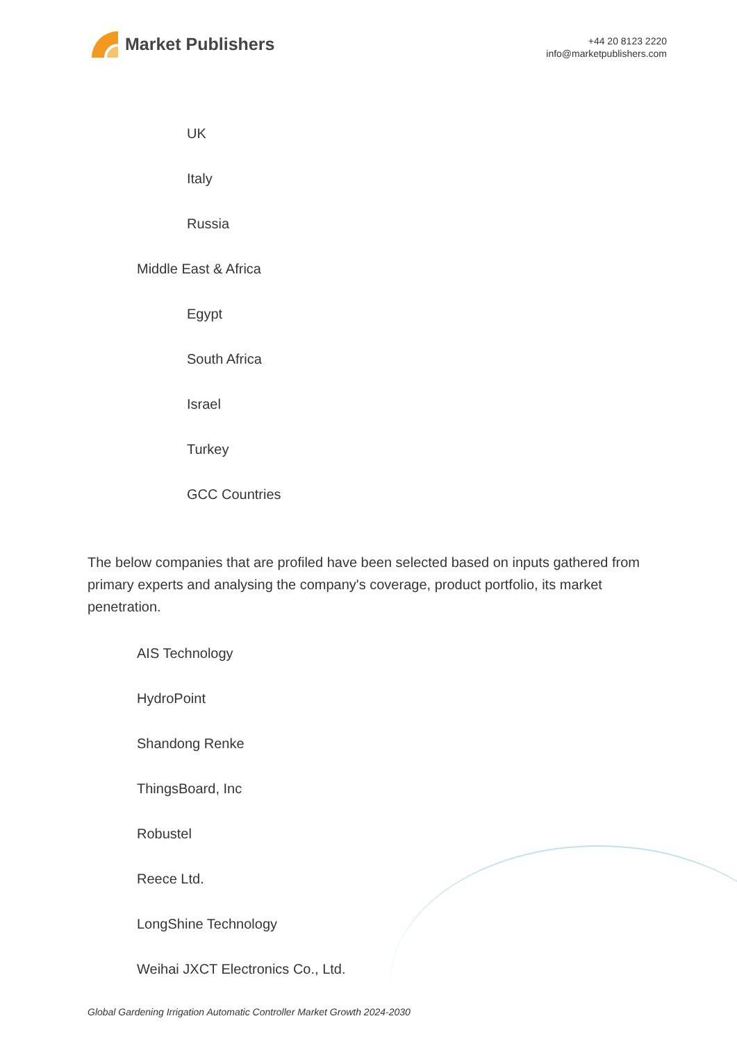Market Publishers
+44 20 8123 2220
info@marketpublishers.com
UK
Italy
Russia
Middle East & Africa
Egypt
South Africa
Israel
Turkey
GCC Countries
The below companies that are profiled have been selected based on inputs gathered from primary experts and analysing the company's coverage, product portfolio, its market penetration.
AIS Technology
HydroPoint
Shandong Renke
ThingsBoard, Inc
Robustel
Reece Ltd.
LongShine Technology
Weihai JXCT Electronics Co., Ltd.
Global Gardening Irrigation Automatic Controller Market Growth 2024-2030